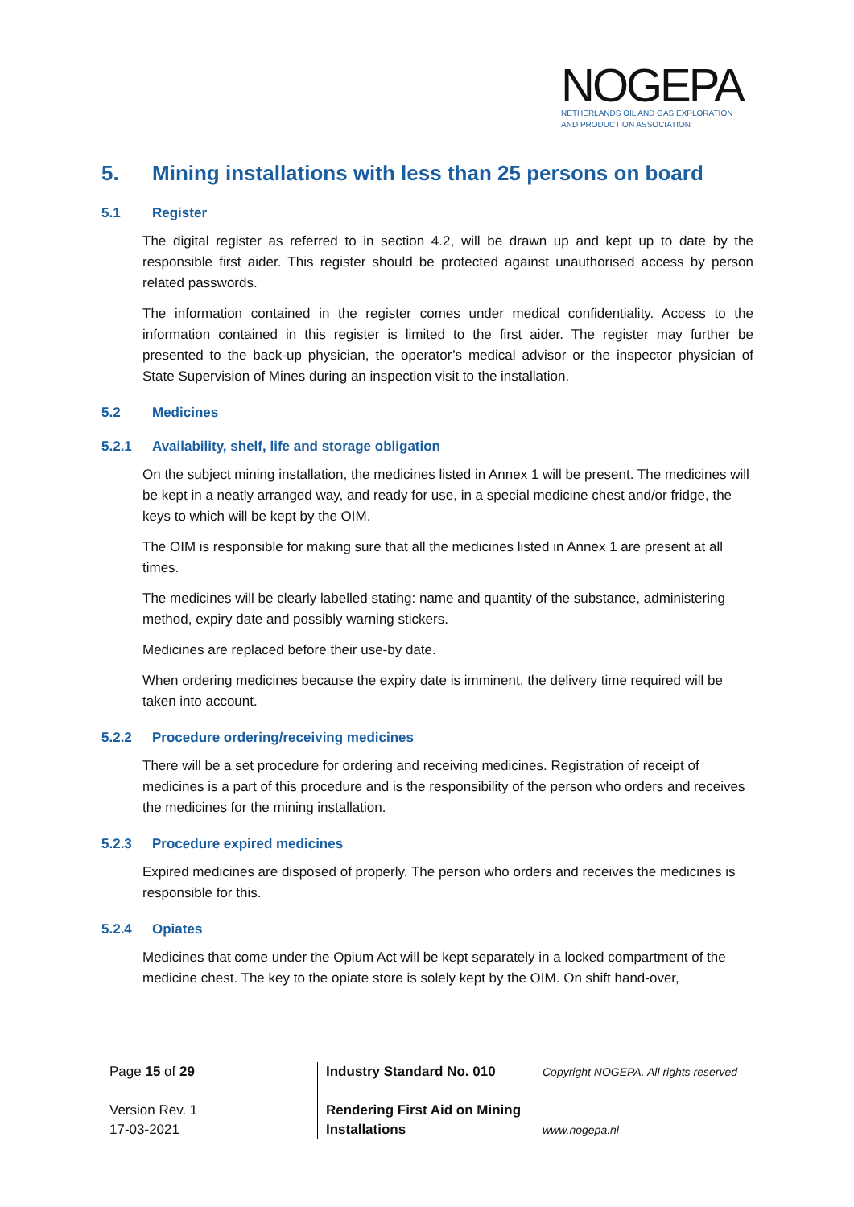NOGEPA
NETHERLANDS OIL AND GAS EXPLORATION
AND PRODUCTION ASSOCIATION
5. Mining installations with less than 25 persons on board
5.1 Register
The digital register as referred to in section 4.2, will be drawn up and kept up to date by the responsible first aider. This register should be protected against unauthorised access by person related passwords.
The information contained in the register comes under medical confidentiality. Access to the information contained in this register is limited to the first aider. The register may further be presented to the back-up physician, the operator’s medical advisor or the inspector physician of State Supervision of Mines during an inspection visit to the installation.
5.2 Medicines
5.2.1 Availability, shelf, life and storage obligation
On the subject mining installation, the medicines listed in Annex 1 will be present. The medicines will be kept in a neatly arranged way, and ready for use, in a special medicine chest and/or fridge, the keys to which will be kept by the OIM.
The OIM is responsible for making sure that all the medicines listed in Annex 1 are present at all times.
The medicines will be clearly labelled stating: name and quantity of the substance, administering method, expiry date and possibly warning stickers.
Medicines are replaced before their use-by date.
When ordering medicines because the expiry date is imminent, the delivery time required will be taken into account.
5.2.2 Procedure ordering/receiving medicines
There will be a set procedure for ordering and receiving medicines. Registration of receipt of medicines is a part of this procedure and is the responsibility of the person who orders and receives the medicines for the mining installation.
5.2.3 Procedure expired medicines
Expired medicines are disposed of properly. The person who orders and receives the medicines is responsible for this.
5.2.4 Opiates
Medicines that come under the Opium Act will be kept separately in a locked compartment of the medicine chest. The key to the opiate store is solely kept by the OIM. On shift hand-over,
Page 15 of 29
Version Rev. 1
17-03-2021
Industry Standard No. 010
Rendering First Aid on Mining Installations
Copyright NOGEPA. All rights reserved
www.nogepa.nl